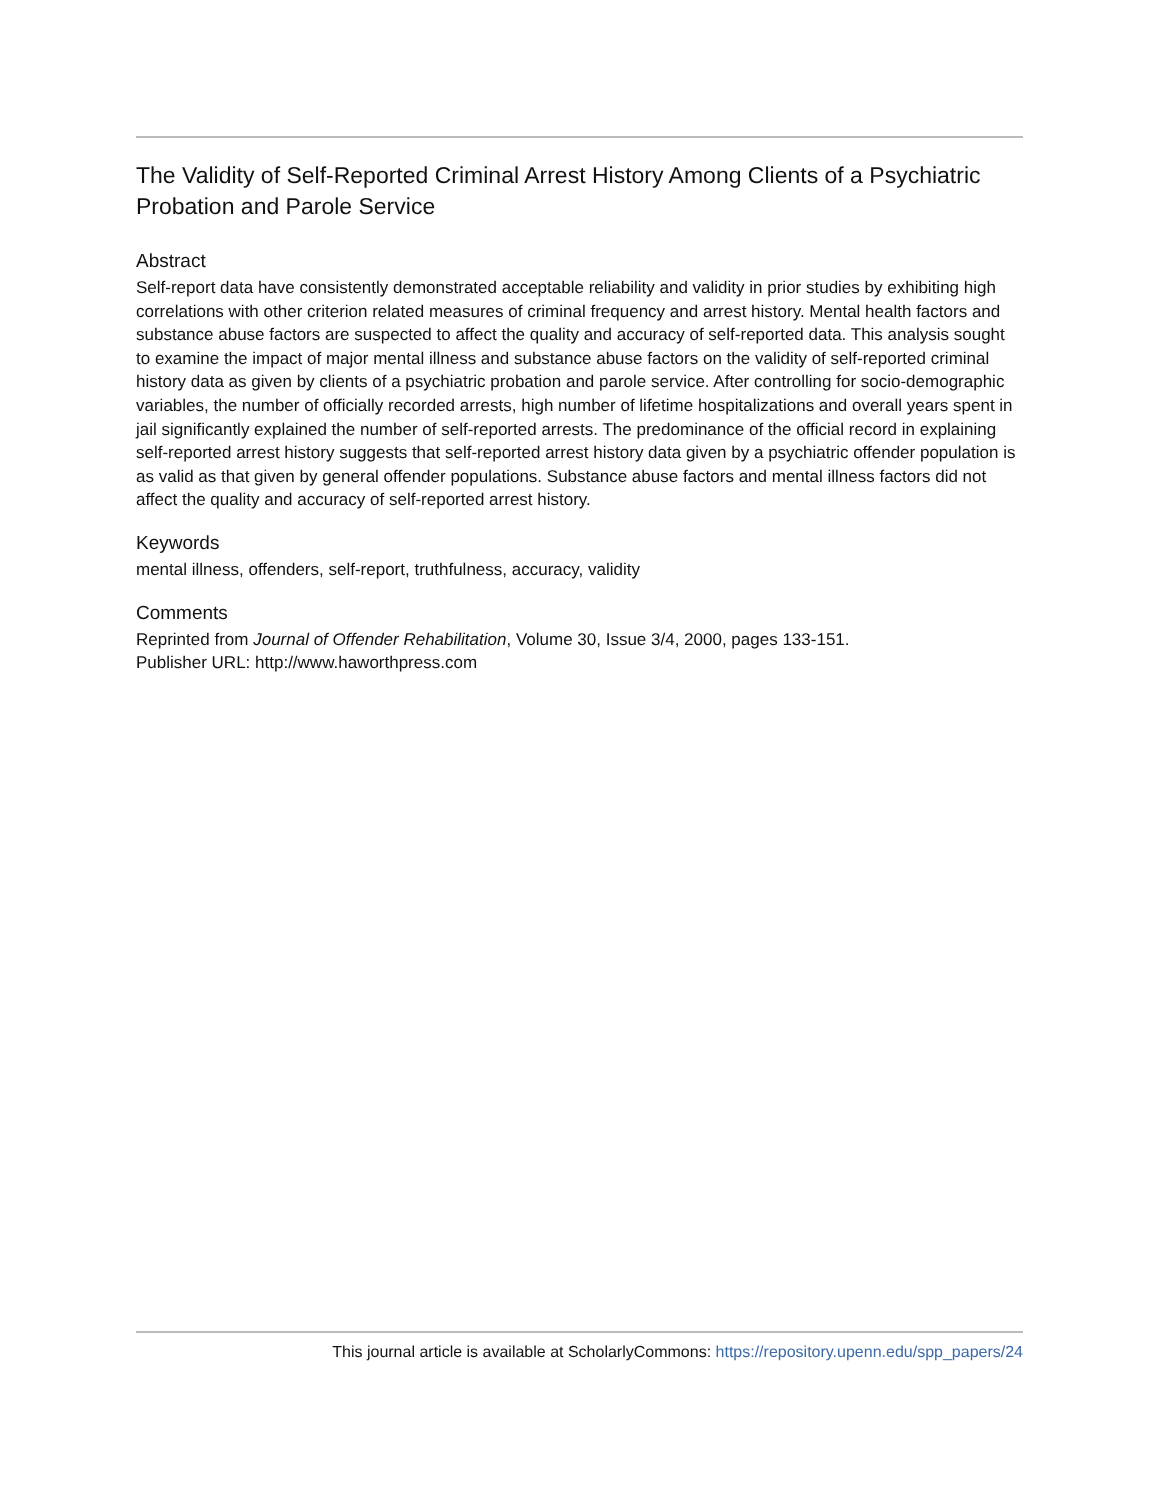The Validity of Self-Reported Criminal Arrest History Among Clients of a Psychiatric Probation and Parole Service
Abstract
Self-report data have consistently demonstrated acceptable reliability and validity in prior studies by exhibiting high correlations with other criterion related measures of criminal frequency and arrest history. Mental health factors and substance abuse factors are suspected to affect the quality and accuracy of self-reported data. This analysis sought to examine the impact of major mental illness and substance abuse factors on the validity of self-reported criminal history data as given by clients of a psychiatric probation and parole service. After controlling for socio-demographic variables, the number of officially recorded arrests, high number of lifetime hospitalizations and overall years spent in jail significantly explained the number of self-reported arrests. The predominance of the official record in explaining self-reported arrest history suggests that self-reported arrest history data given by a psychiatric offender population is as valid as that given by general offender populations. Substance abuse factors and mental illness factors did not affect the quality and accuracy of self-reported arrest history.
Keywords
mental illness, offenders, self-report, truthfulness, accuracy, validity
Comments
Reprinted from Journal of Offender Rehabilitation, Volume 30, Issue 3/4, 2000, pages 133-151.
Publisher URL: http://www.haworthpress.com
This journal article is available at ScholarlyCommons: https://repository.upenn.edu/spp_papers/24